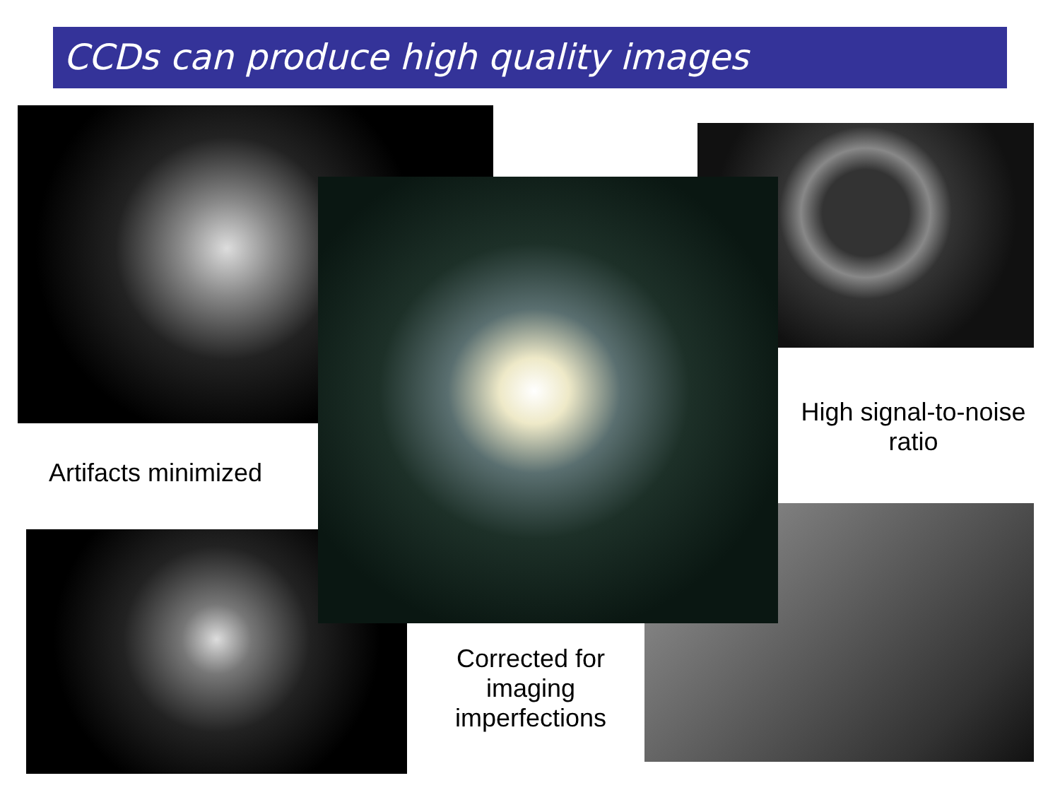CCDs can produce high quality images
Artifacts minimized
High signal-to-noise ratio
Corrected for imaging imperfections